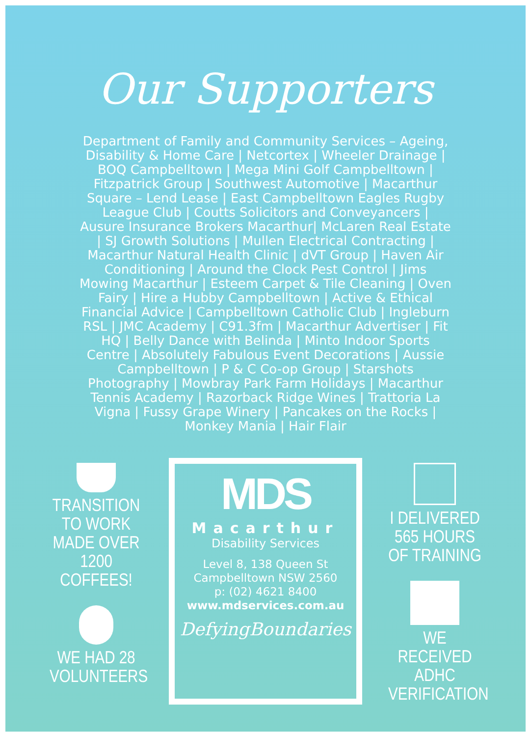Our Supporters
Department of Family and Community Services – Ageing, Disability & Home Care | Netcortex | Wheeler Drainage | BOQ Campbelltown | Mega Mini Golf Campbelltown | Fitzpatrick Group | Southwest Automotive | Macarthur Square – Lend Lease | East Campbelltown Eagles Rugby League Club | Coutts Solicitors and Conveyancers | Ausure Insurance Brokers Macarthur| McLaren Real Estate | SJ Growth Solutions | Mullen Electrical Contracting | Macarthur Natural Health Clinic | dVT Group | Haven Air Conditioning | Around the Clock Pest Control | Jims Mowing Macarthur | Esteem Carpet & Tile Cleaning | Oven Fairy | Hire a Hubby Campbelltown | Active & Ethical Financial Advice | Campbelltown Catholic Club | Ingleburn RSL | JMC Academy | C91.3fm | Macarthur Advertiser | Fit HQ | Belly Dance with Belinda | Minto Indoor Sports Centre | Absolutely Fabulous Event Decorations | Aussie Campbelltown | P & C Co-op Group | Starshots Photography | Mowbray Park Farm Holidays | Macarthur Tennis Academy | Razorback Ridge Wines | Trattoria La Vigna | Fussy Grape Winery | Pancakes on the Rocks | Monkey Mania | Hair Flair
TRANSITION TO WORK MADE OVER 1200 COFFEES!
WE HAD 28 VOLUNTEERS
MDS
Macarthur
Disability Services
Level 8, 138 Queen St
Campbelltown NSW 2560
p: (02) 4621 8400
www.mdservices.com.au
DefyingBoundaries
I DELIVERED 565 HOURS OF TRAINING
WE RECEIVED ADHC VERIFICATION